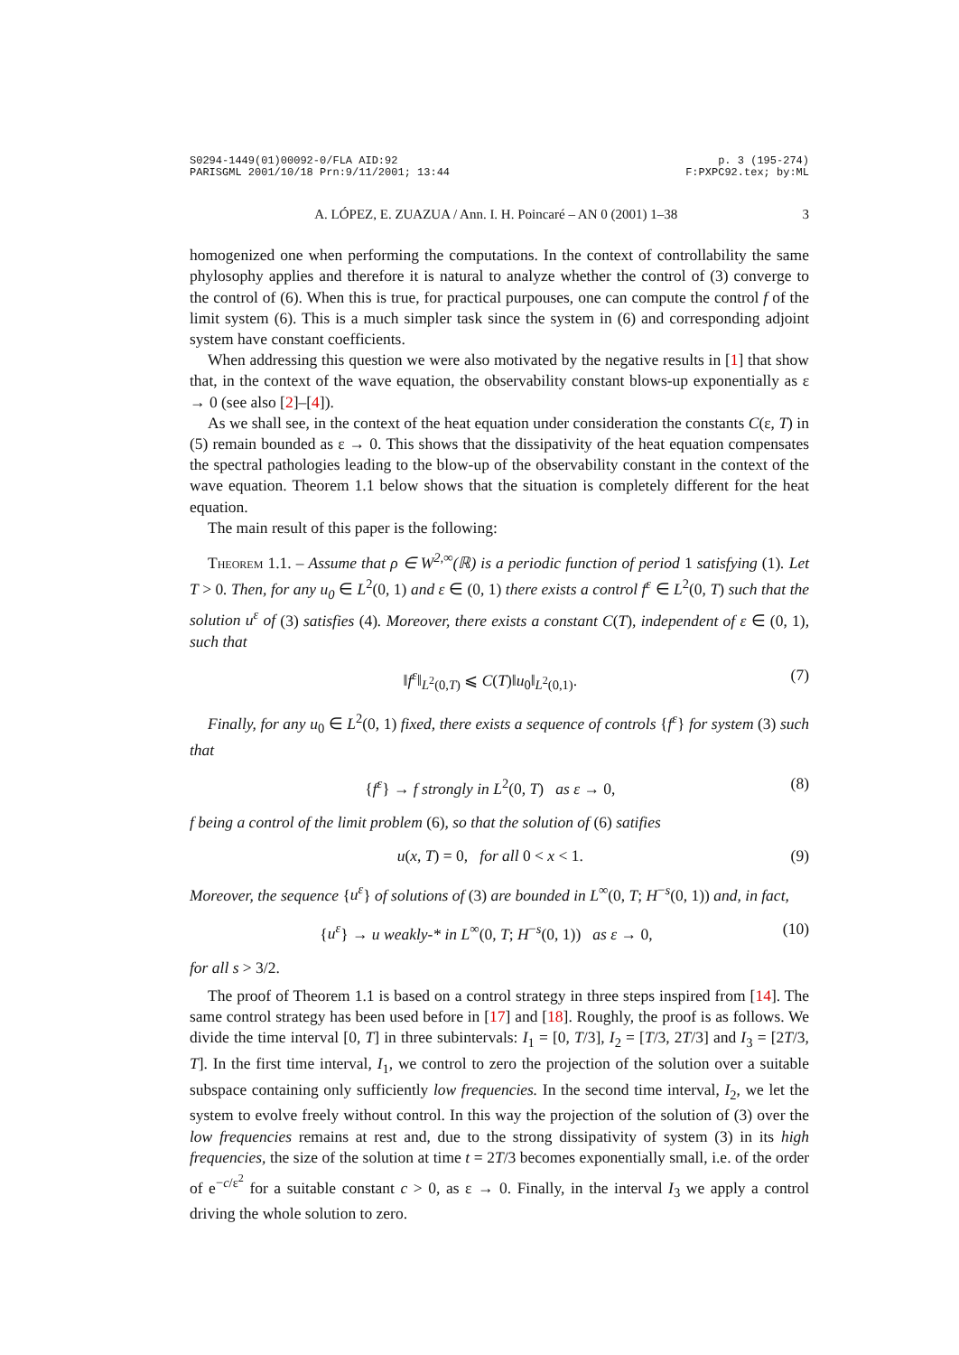S0294-1449(01)00092-0/FLA AID:92
PARISGML 2001/10/18 Prn:9/11/2001; 13:44 p. 3 (195-274)
F:PXPC92.tex; by:ML
A. LÓPEZ, E. ZUAZUA / Ann. I. H. Poincaré – AN 0 (2001) 1–38 3
homogenized one when performing the computations. In the context of controllability the same phylosophy applies and therefore it is natural to analyze whether the control of (3) converge to the control of (6). When this is true, for practical purpouses, one can compute the control f of the limit system (6). This is a much simpler task since the system in (6) and corresponding adjoint system have constant coefficients.
When addressing this question we were also motivated by the negative results in [1] that show that, in the context of the wave equation, the observability constant blows-up exponentially as ε → 0 (see also [2]–[4]).
As we shall see, in the context of the heat equation under consideration the constants C(ε, T) in (5) remain bounded as ε → 0. This shows that the dissipativity of the heat equation compensates the spectral pathologies leading to the blow-up of the observability constant in the context of the wave equation. Theorem 1.1 below shows that the situation is completely different for the heat equation.
The main result of this paper is the following:
Theorem 1.1. – Assume that ρ ∈ W<sup>2,∞</sup>(ℝ) is a periodic function of period 1 satisfying (1). Let T > 0. Then, for any u<sub>0</sub> ∈ L<sup>2</sup>(0, 1) and ε ∈ (0, 1) there exists a control f<sup>ε</sup> ∈ L<sup>2</sup>(0, T) such that the solution u<sup>ε</sup> of (3) satisfies (4). Moreover, there exists a constant C(T), independent of ε ∈ (0, 1), such that
‖f<sup>ε</sup>‖<sub>L<sup>2</sup>(0,T)</sub> ⩽ C(T)‖u<sub>0</sub>‖<sub>L<sup>2</sup>(0,1)</sub>. (7)
Finally, for any u<sub>0</sub> ∈ L<sup>2</sup>(0, 1) fixed, there exists a sequence of controls {f<sup>ε</sup>} for system (3) such that
{f<sup>ε</sup>} → f strongly in L<sup>2</sup>(0, T) as ε → 0, (8)
f being a control of the limit problem (6), so that the solution of (6) satifies
u(x, T) = 0, for all 0 < x < 1. (9)
Moreover, the sequence {u<sup>ε</sup>} of solutions of (3) are bounded in L<sup>∞</sup>(0, T; H<sup>−s</sup>(0, 1)) and, in fact,
{u<sup>ε</sup>} → u weakly-* in L<sup>∞</sup>(0, T; H<sup>−s</sup>(0, 1)) as ε → 0, (10)
for all s > 3/2.
The proof of Theorem 1.1 is based on a control strategy in three steps inspired from [14]. The same control strategy has been used before in [17] and [18]. Roughly, the proof is as follows. We divide the time interval [0, T] in three subintervals: I<sub>1</sub> = [0, T/3], I<sub>2</sub> = [T/3, 2T/3] and I<sub>3</sub> = [2T/3, T]. In the first time interval, I<sub>1</sub>, we control to zero the projection of the solution over a suitable subspace containing only sufficiently low frequencies. In the second time interval, I<sub>2</sub>, we let the system to evolve freely without control. In this way the projection of the solution of (3) over the low frequencies remains at rest and, due to the strong dissipativity of system (3) in its high frequencies, the size of the solution at time t = 2T/3 becomes exponentially small, i.e. of the order of e<sup>−c/ε<sup>2</sup></sup> for a suitable constant c > 0, as ε → 0. Finally, in the interval I<sub>3</sub> we apply a control driving the whole solution to zero.